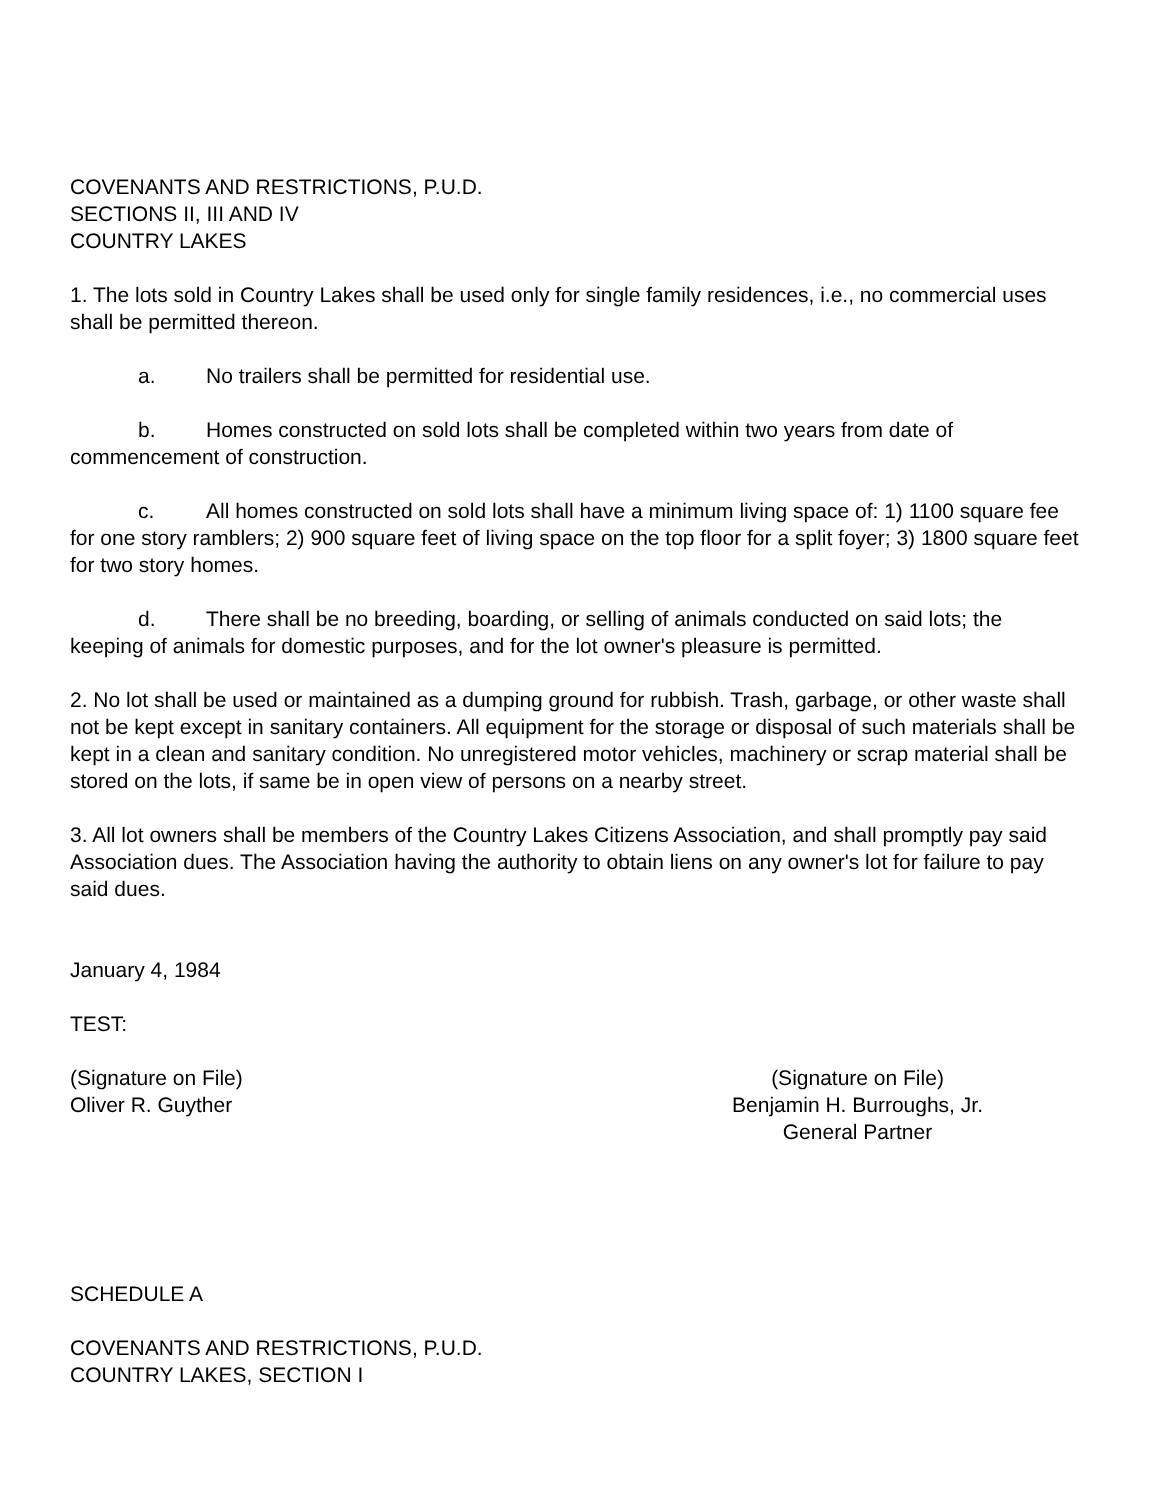COVENANTS AND RESTRICTIONS, P.U.D.
SECTIONS II, III AND IV
COUNTRY LAKES
1. The lots sold in Country Lakes shall be used only for single family residences, i.e., no commercial uses shall be permitted thereon.
a. No trailers shall be permitted for residential use.
b. Homes constructed on sold lots shall be completed within two years from date of commencement of construction.
c. All homes constructed on sold lots shall have a minimum living space of: 1) 1100 square fee for one story ramblers; 2) 900 square feet of living space on the top floor for a split foyer; 3) 1800 square feet for two story homes.
d. There shall be no breeding, boarding, or selling of animals conducted on said lots; the keeping of animals for domestic purposes, and for the lot owner's pleasure is permitted.
2. No lot shall be used or maintained as a dumping ground for rubbish. Trash, garbage, or other waste shall not be kept except in sanitary containers. All equipment for the storage or disposal of such materials shall be kept in a clean and sanitary condition. No unregistered motor vehicles, machinery or scrap material shall be stored on the lots, if same be in open view of persons on a nearby street.
3. All lot owners shall be members of the Country Lakes Citizens Association, and shall promptly pay said Association dues. The Association having the authority to obtain liens on any owner's lot for failure to pay said dues.
January 4, 1984
TEST:
(Signature on File)
Oliver R. Guyther
(Signature on File)
Benjamin H. Burroughs, Jr.
General Partner
SCHEDULE A
COVENANTS AND RESTRICTIONS, P.U.D.
COUNTRY LAKES, SECTION I